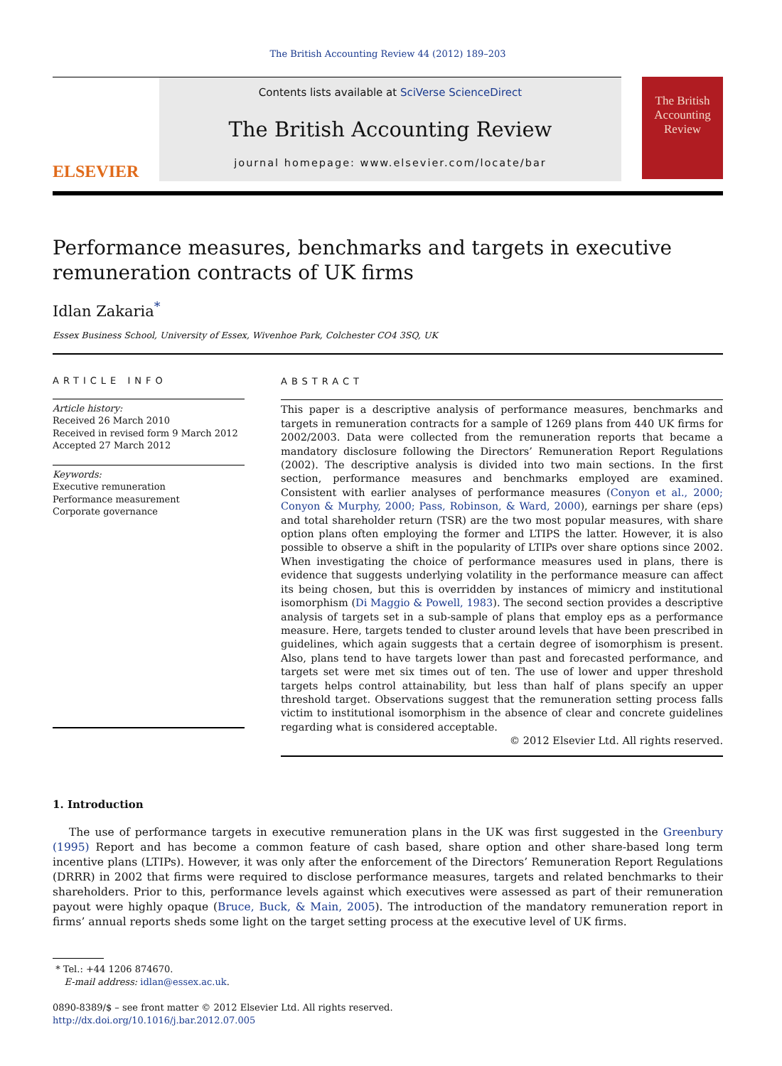The British Accounting Review 44 (2012) 189–203
ELSEVIER
Contents lists available at SciVerse ScienceDirect
The British Accounting Review
journal homepage: www.elsevier.com/locate/bar
The British Accounting Review
Performance measures, benchmarks and targets in executive remuneration contracts of UK firms
Idlan Zakaria<sup>*</sup>
Essex Business School, University of Essex, Wivenhoe Park, Colchester CO4 3SQ, UK
ARTICLE INFO
Article history:
Received 26 March 2010
Received in revised form 9 March 2012
Accepted 27 March 2012
Keywords:
Executive remuneration
Performance measurement
Corporate governance
ABSTRACT
This paper is a descriptive analysis of performance measures, benchmarks and targets in remuneration contracts for a sample of 1269 plans from 440 UK firms for 2002/2003. Data were collected from the remuneration reports that became a mandatory disclosure following the Directors’ Remuneration Report Regulations (2002). The descriptive analysis is divided into two main sections. In the first section, performance measures and benchmarks employed are examined. Consistent with earlier analyses of performance measures (Conyon et al., 2000; Conyon & Murphy, 2000; Pass, Robinson, & Ward, 2000), earnings per share (eps) and total shareholder return (TSR) are the two most popular measures, with share option plans often employing the former and LTIPS the latter. However, it is also possible to observe a shift in the popularity of LTIPs over share options since 2002. When investigating the choice of performance measures used in plans, there is evidence that suggests underlying volatility in the performance measure can affect its being chosen, but this is overridden by instances of mimicry and institutional isomorphism (Di Maggio & Powell, 1983). The second section provides a descriptive analysis of targets set in a sub-sample of plans that employ eps as a performance measure. Here, targets tended to cluster around levels that have been prescribed in guidelines, which again suggests that a certain degree of isomorphism is present. Also, plans tend to have targets lower than past and forecasted performance, and targets set were met six times out of ten. The use of lower and upper threshold targets helps control attainability, but less than half of plans specify an upper threshold target. Observations suggest that the remuneration setting process falls victim to institutional isomorphism in the absence of clear and concrete guidelines regarding what is considered acceptable.
© 2012 Elsevier Ltd. All rights reserved.
1. Introduction
The use of performance targets in executive remuneration plans in the UK was first suggested in the Greenbury (1995) Report and has become a common feature of cash based, share option and other share-based long term incentive plans (LTIPs). However, it was only after the enforcement of the Directors’ Remuneration Report Regulations (DRRR) in 2002 that firms were required to disclose performance measures, targets and related benchmarks to their shareholders. Prior to this, performance levels against which executives were assessed as part of their remuneration payout were highly opaque (Bruce, Buck, & Main, 2005). The introduction of the mandatory remuneration report in firms’ annual reports sheds some light on the target setting process at the executive level of UK firms.
* Tel.: +44 1206 874670.
E-mail address: idlan@essex.ac.uk.
0890-8389/$ – see front matter © 2012 Elsevier Ltd. All rights reserved.
http://dx.doi.org/10.1016/j.bar.2012.07.005